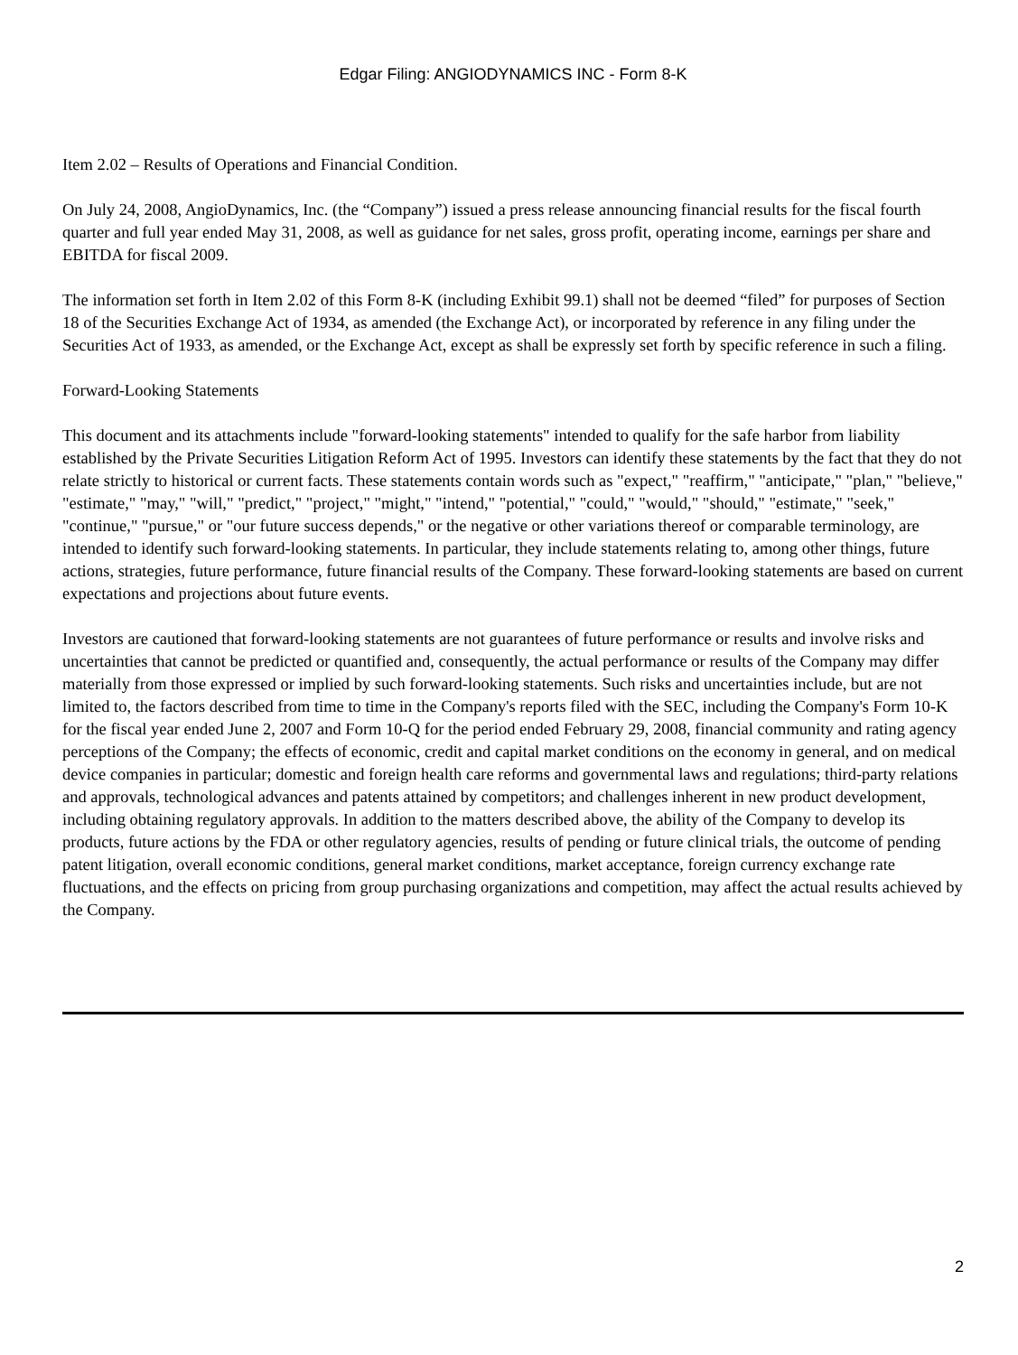Edgar Filing: ANGIODYNAMICS INC - Form 8-K
Item 2.02 – Results of Operations and Financial Condition.
On July 24, 2008, AngioDynamics, Inc. (the “Company”) issued a press release announcing financial results for the fiscal fourth quarter and full year ended May 31, 2008, as well as guidance for net sales, gross profit, operating income, earnings per share and EBITDA for fiscal 2009.
The information set forth in Item 2.02 of this Form 8-K (including Exhibit 99.1) shall not be deemed “filed” for purposes of Section 18 of the Securities Exchange Act of 1934, as amended (the Exchange Act), or incorporated by reference in any filing under the Securities Act of 1933, as amended, or the Exchange Act, except as shall be expressly set forth by specific reference in such a filing.
Forward-Looking Statements
This document and its attachments include "forward-looking statements" intended to qualify for the safe harbor from liability established by the Private Securities Litigation Reform Act of 1995. Investors can identify these statements by the fact that they do not relate strictly to historical or current facts. These statements contain words such as "expect," "reaffirm," "anticipate," "plan," "believe," "estimate," "may," "will," "predict," "project," "might," "intend," "potential," "could," "would," "should," "estimate," "seek," "continue," "pursue," or "our future success depends," or the negative or other variations thereof or comparable terminology, are intended to identify such forward-looking statements. In particular, they include statements relating to, among other things, future actions, strategies, future performance, future financial results of the Company. These forward-looking statements are based on current expectations and projections about future events.
Investors are cautioned that forward-looking statements are not guarantees of future performance or results and involve risks and uncertainties that cannot be predicted or quantified and, consequently, the actual performance or results of the Company may differ materially from those expressed or implied by such forward-looking statements. Such risks and uncertainties include, but are not limited to, the factors described from time to time in the Company's reports filed with the SEC, including the Company's Form 10-K for the fiscal year ended June 2, 2007 and Form 10-Q for the period ended February 29, 2008, financial community and rating agency perceptions of the Company; the effects of economic, credit and capital market conditions on the economy in general, and on medical device companies in particular; domestic and foreign health care reforms and governmental laws and regulations; third-party relations and approvals, technological advances and patents attained by competitors; and challenges inherent in new product development, including obtaining regulatory approvals. In addition to the matters described above, the ability of the Company to develop its products, future actions by the FDA or other regulatory agencies, results of pending or future clinical trials, the outcome of pending patent litigation, overall economic conditions, general market conditions, market acceptance, foreign currency exchange rate fluctuations, and the effects on pricing from group purchasing organizations and competition, may affect the actual results achieved by the Company.
2